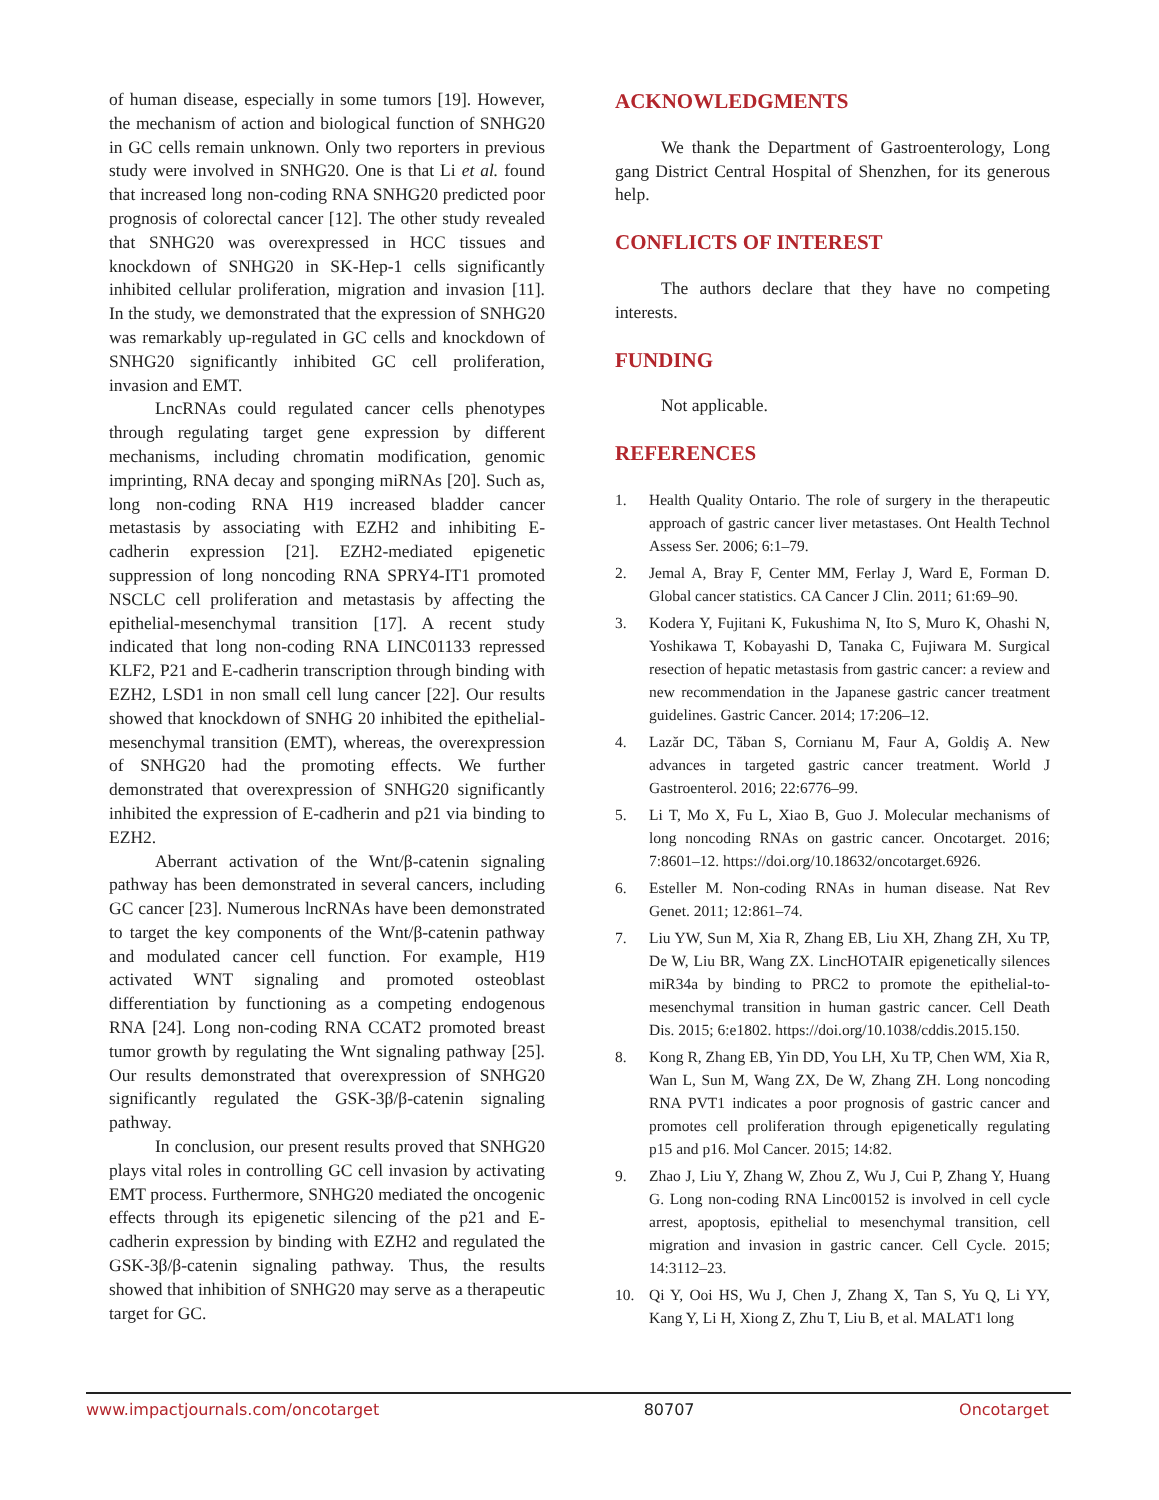of human disease, especially in some tumors [19]. However, the mechanism of action and biological function of SNHG20 in GC cells remain unknown. Only two reporters in previous study were involved in SNHG20. One is that Li et al. found that increased long non-coding RNA SNHG20 predicted poor prognosis of colorectal cancer [12]. The other study revealed that SNHG20 was overexpressed in HCC tissues and knockdown of SNHG20 in SK-Hep-1 cells significantly inhibited cellular proliferation, migration and invasion [11]. In the study, we demonstrated that the expression of SNHG20 was remarkably up-regulated in GC cells and knockdown of SNHG20 significantly inhibited GC cell proliferation, invasion and EMT.
LncRNAs could regulated cancer cells phenotypes through regulating target gene expression by different mechanisms, including chromatin modification, genomic imprinting, RNA decay and sponging miRNAs [20]. Such as, long non-coding RNA H19 increased bladder cancer metastasis by associating with EZH2 and inhibiting E-cadherin expression [21]. EZH2-mediated epigenetic suppression of long noncoding RNA SPRY4-IT1 promoted NSCLC cell proliferation and metastasis by affecting the epithelial-mesenchymal transition [17]. A recent study indicated that long non-coding RNA LINC01133 repressed KLF2, P21 and E-cadherin transcription through binding with EZH2, LSD1 in non small cell lung cancer [22]. Our results showed that knockdown of SNHG 20 inhibited the epithelial-mesenchymal transition (EMT), whereas, the overexpression of SNHG20 had the promoting effects. We further demonstrated that overexpression of SNHG20 significantly inhibited the expression of E-cadherin and p21 via binding to EZH2.
Aberrant activation of the Wnt/β-catenin signaling pathway has been demonstrated in several cancers, including GC cancer [23]. Numerous lncRNAs have been demonstrated to target the key components of the Wnt/β-catenin pathway and modulated cancer cell function. For example, H19 activated WNT signaling and promoted osteoblast differentiation by functioning as a competing endogenous RNA [24]. Long non-coding RNA CCAT2 promoted breast tumor growth by regulating the Wnt signaling pathway [25]. Our results demonstrated that overexpression of SNHG20 significantly regulated the GSK-3β/β-catenin signaling pathway.
In conclusion, our present results proved that SNHG20 plays vital roles in controlling GC cell invasion by activating EMT process. Furthermore, SNHG20 mediated the oncogenic effects through its epigenetic silencing of the p21 and E-cadherin expression by binding with EZH2 and regulated the GSK-3β/β-catenin signaling pathway. Thus, the results showed that inhibition of SNHG20 may serve as a therapeutic target for GC.
ACKNOWLEDGMENTS
We thank the Department of Gastroenterology, Long gang District Central Hospital of Shenzhen, for its generous help.
CONFLICTS OF INTEREST
The authors declare that they have no competing interests.
FUNDING
Not applicable.
REFERENCES
1. Health Quality Ontario. The role of surgery in the therapeutic approach of gastric cancer liver metastases. Ont Health Technol Assess Ser. 2006; 6:1–79.
2. Jemal A, Bray F, Center MM, Ferlay J, Ward E, Forman D. Global cancer statistics. CA Cancer J Clin. 2011; 61:69–90.
3. Kodera Y, Fujitani K, Fukushima N, Ito S, Muro K, Ohashi N, Yoshikawa T, Kobayashi D, Tanaka C, Fujiwara M. Surgical resection of hepatic metastasis from gastric cancer: a review and new recommendation in the Japanese gastric cancer treatment guidelines. Gastric Cancer. 2014; 17:206–12.
4. Lazăr DC, Tăban S, Cornianu M, Faur A, Goldiş A. New advances in targeted gastric cancer treatment. World J Gastroenterol. 2016; 22:6776–99.
5. Li T, Mo X, Fu L, Xiao B, Guo J. Molecular mechanisms of long noncoding RNAs on gastric cancer. Oncotarget. 2016; 7:8601–12. https://doi.org/10.18632/oncotarget.6926.
6. Esteller M. Non-coding RNAs in human disease. Nat Rev Genet. 2011; 12:861–74.
7. Liu YW, Sun M, Xia R, Zhang EB, Liu XH, Zhang ZH, Xu TP, De W, Liu BR, Wang ZX. LincHOTAIR epigenetically silences miR34a by binding to PRC2 to promote the epithelial-to-mesenchymal transition in human gastric cancer. Cell Death Dis. 2015; 6:e1802. https://doi.org/10.1038/cddis.2015.150.
8. Kong R, Zhang EB, Yin DD, You LH, Xu TP, Chen WM, Xia R, Wan L, Sun M, Wang ZX, De W, Zhang ZH. Long noncoding RNA PVT1 indicates a poor prognosis of gastric cancer and promotes cell proliferation through epigenetically regulating p15 and p16. Mol Cancer. 2015; 14:82.
9. Zhao J, Liu Y, Zhang W, Zhou Z, Wu J, Cui P, Zhang Y, Huang G. Long non-coding RNA Linc00152 is involved in cell cycle arrest, apoptosis, epithelial to mesenchymal transition, cell migration and invasion in gastric cancer. Cell Cycle. 2015; 14:3112–23.
10. Qi Y, Ooi HS, Wu J, Chen J, Zhang X, Tan S, Yu Q, Li YY, Kang Y, Li H, Xiong Z, Zhu T, Liu B, et al. MALAT1 long
www.impactjournals.com/oncotarget 80707 Oncotarget